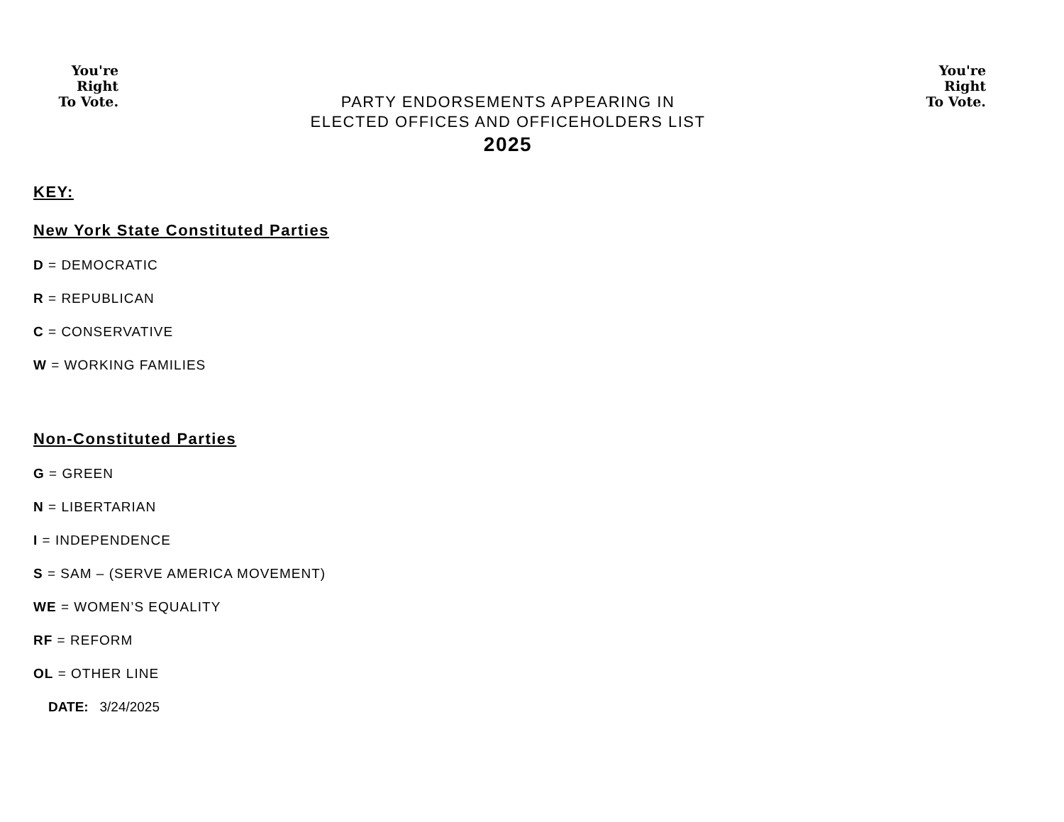You're
Right
To Vote.
PARTY ENDORSEMENTS APPEARING IN
ELECTED OFFICES AND OFFICEHOLDERS LIST
2025
You're
Right
To Vote.
KEY:
New York State Constituted Parties
D = DEMOCRATIC
R = REPUBLICAN
C = CONSERVATIVE
W = WORKING FAMILIES
Non-Constituted Parties
G = GREEN
N = LIBERTARIAN
I = INDEPENDENCE
S = SAM – (SERVE AMERICA MOVEMENT)
WE = WOMEN’S EQUALITY
RF = REFORM
OL = OTHER LINE
DATE: 3/24/2025